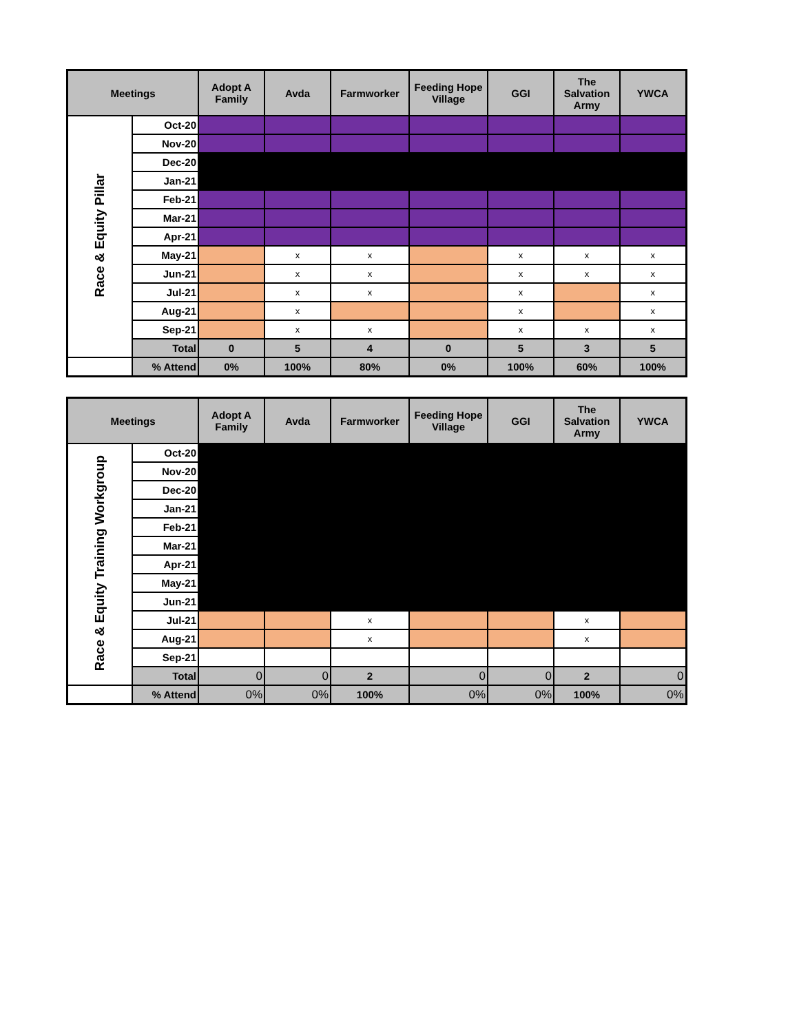| Meetings | | Adopt A Family | Avda | Farmworker | Feeding Hope Village | GGI | The Salvation Army | YWCA |
| --- | --- | --- | --- | --- | --- | --- | --- | --- |
| Race & Equity Pillar | Oct-20 | | | | | | | |
| | Nov-20 | | | | | | | |
| | Dec-20 | | | | | | | |
| | Jan-21 | | | | | | | |
| | Feb-21 | | | | | | | |
| | Mar-21 | | | | | | | |
| | Apr-21 | | | | | | | |
| | May-21 | | x | x | | x | x | x |
| | Jun-21 | | x | x | | x | x | x |
| | Jul-21 | | x | x | | x | | x |
| | Aug-21 | | x | | | x | | x |
| | Sep-21 | | x | x | | x | x | x |
| | Total | 0 | 5 | 4 | 0 | 5 | 3 | 5 |
| | % Attend | 0% | 100% | 80% | 0% | 100% | 60% | 100% |
| Meetings | | Adopt A Family | Avda | Farmworker | Feeding Hope Village | GGI | The Salvation Army | YWCA |
| --- | --- | --- | --- | --- | --- | --- | --- | --- |
| Race & Equity Training Workgroup | Oct-20 | | | | | | | |
| | Nov-20 | | | | | | | |
| | Dec-20 | | | | | | | |
| | Jan-21 | | | | | | | |
| | Feb-21 | | | | | | | |
| | Mar-21 | | | | | | | |
| | Apr-21 | | | | | | | |
| | May-21 | | | | | | | |
| | Jun-21 | | | | | | | |
| | Jul-21 | | | x | | | x | |
| | Aug-21 | | | x | | | x | |
| | Sep-21 | | | | | | | |
| | Total | 0 | 0 | 2 | 0 | 0 | 2 | 0 |
| | % Attend | 0% | 0% | 100% | 0% | 0% | 100% | 0% |